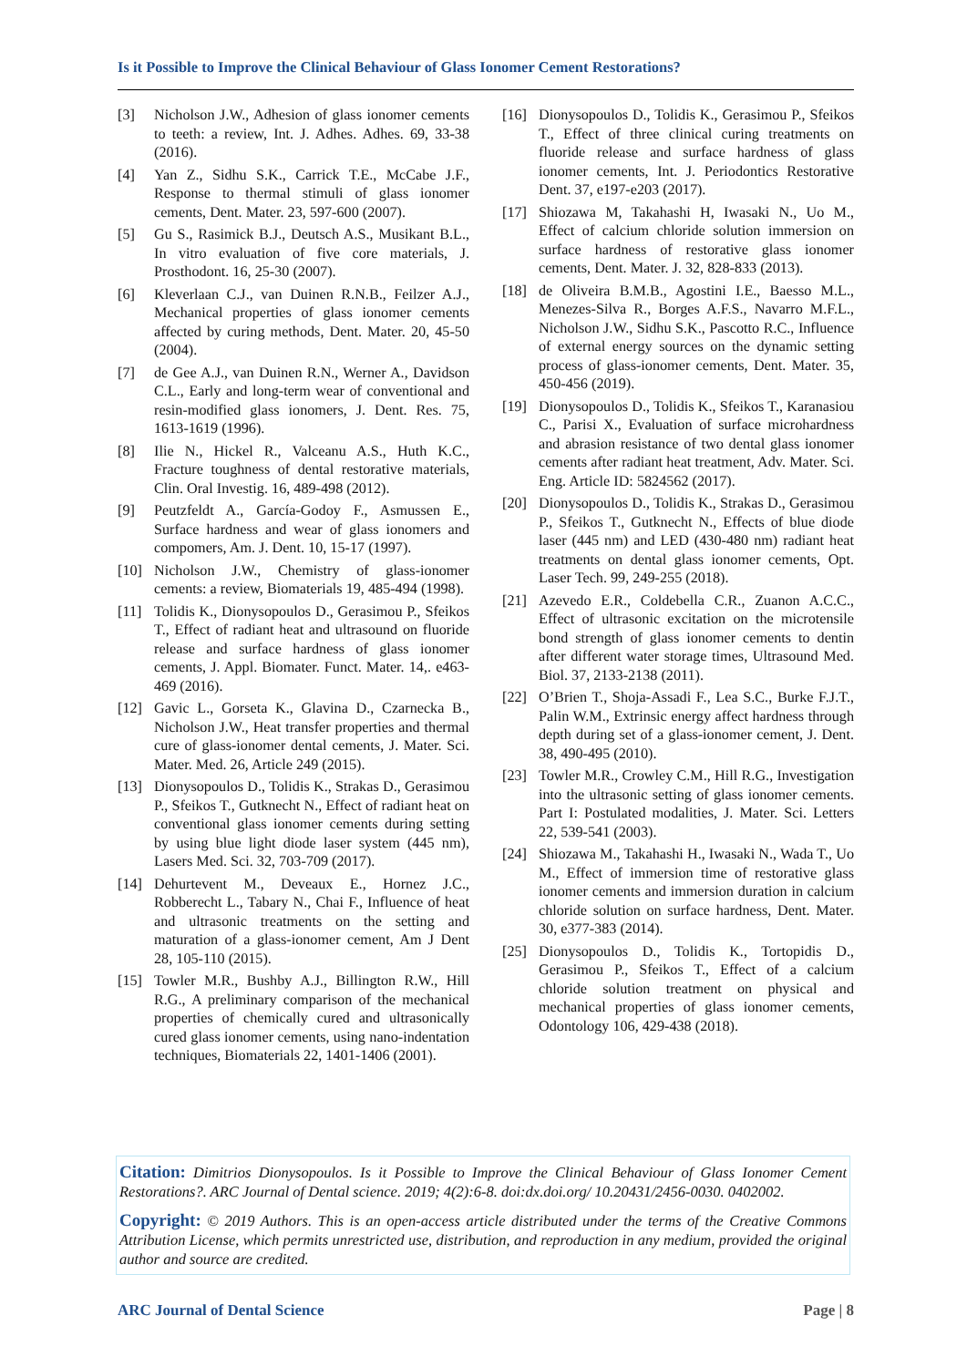Is it Possible to Improve the Clinical Behaviour of Glass Ionomer Cement Restorations?
[3] Nicholson J.W., Adhesion of glass ionomer cements to teeth: a review, Int. J. Adhes. Adhes. 69, 33-38 (2016).
[4] Yan Z., Sidhu S.K., Carrick T.E., McCabe J.F., Response to thermal stimuli of glass ionomer cements, Dent. Mater. 23, 597-600 (2007).
[5] Gu S., Rasimick B.J., Deutsch A.S., Musikant B.L., In vitro evaluation of five core materials, J. Prosthodont. 16, 25-30 (2007).
[6] Kleverlaan C.J., van Duinen R.N.B., Feilzer A.J., Mechanical properties of glass ionomer cements affected by curing methods, Dent. Mater. 20, 45-50 (2004).
[7] de Gee A.J., van Duinen R.N., Werner A., Davidson C.L., Early and long-term wear of conventional and resin-modified glass ionomers, J. Dent. Res. 75, 1613-1619 (1996).
[8] Ilie N., Hickel R., Valceanu A.S., Huth K.C., Fracture toughness of dental restorative materials, Clin. Oral Investig. 16, 489-498 (2012).
[9] Peutzfeldt A., García-Godoy F., Asmussen E., Surface hardness and wear of glass ionomers and compomers, Am. J. Dent. 10, 15-17 (1997).
[10] Nicholson J.W., Chemistry of glass-ionomer cements: a review, Biomaterials 19, 485-494 (1998).
[11] Tolidis K., Dionysopoulos D., Gerasimou P., Sfeikos T., Effect of radiant heat and ultrasound on fluoride release and surface hardness of glass ionomer cements, J. Appl. Biomater. Funct. Mater. 14,. e463-469 (2016).
[12] Gavic L., Gorseta K., Glavina D., Czarnecka B., Nicholson J.W., Heat transfer properties and thermal cure of glass-ionomer dental cements, J. Mater. Sci. Mater. Med. 26, Article 249 (2015).
[13] Dionysopoulos D., Tolidis K., Strakas D., Gerasimou P., Sfeikos T., Gutknecht N., Effect of radiant heat on conventional glass ionomer cements during setting by using blue light diode laser system (445 nm), Lasers Med. Sci. 32, 703-709 (2017).
[14] Dehurtevent M., Deveaux E., Hornez J.C., Robberecht L., Tabary N., Chai F., Influence of heat and ultrasonic treatments on the setting and maturation of a glass-ionomer cement, Am J Dent 28, 105-110 (2015).
[15] Towler M.R., Bushby A.J., Billington R.W., Hill R.G., A preliminary comparison of the mechanical properties of chemically cured and ultrasonically cured glass ionomer cements, using nano-indentation techniques, Biomaterials 22, 1401-1406 (2001).
[16] Dionysopoulos D., Tolidis K., Gerasimou P., Sfeikos T., Effect of three clinical curing treatments on fluoride release and surface hardness of glass ionomer cements, Int. J. Periodontics Restorative Dent. 37, e197-e203 (2017).
[17] Shiozawa M, Takahashi H, Iwasaki N., Uo M., Effect of calcium chloride solution immersion on surface hardness of restorative glass ionomer cements, Dent. Mater. J. 32, 828-833 (2013).
[18] de Oliveira B.M.B., Agostini I.E., Baesso M.L., Menezes-Silva R., Borges A.F.S., Navarro M.F.L., Nicholson J.W., Sidhu S.K., Pascotto R.C., Influence of external energy sources on the dynamic setting process of glass-ionomer cements, Dent. Mater. 35, 450-456 (2019).
[19] Dionysopoulos D., Tolidis K., Sfeikos T., Karanasiou C., Parisi X., Evaluation of surface microhardness and abrasion resistance of two dental glass ionomer cements after radiant heat treatment, Adv. Mater. Sci. Eng. Article ID: 5824562 (2017).
[20] Dionysopoulos D., Tolidis K., Strakas D., Gerasimou P., Sfeikos T., Gutknecht N., Effects of blue diode laser (445 nm) and LED (430-480 nm) radiant heat treatments on dental glass ionomer cements, Opt. Laser Tech. 99, 249-255 (2018).
[21] Azevedo E.R., Coldebella C.R., Zuanon A.C.C., Effect of ultrasonic excitation on the microtensile bond strength of glass ionomer cements to dentin after different water storage times, Ultrasound Med. Biol. 37, 2133-2138 (2011).
[22] O’Brien T., Shoja-Assadi F., Lea S.C., Burke F.J.T., Palin W.M., Extrinsic energy affect hardness through depth during set of a glass-ionomer cement, J. Dent. 38, 490-495 (2010).
[23] Towler M.R., Crowley C.M., Hill R.G., Investigation into the ultrasonic setting of glass ionomer cements. Part I: Postulated modalities, J. Mater. Sci. Letters 22, 539-541 (2003).
[24] Shiozawa M., Takahashi H., Iwasaki N., Wada T., Uo M., Effect of immersion time of restorative glass ionomer cements and immersion duration in calcium chloride solution on surface hardness, Dent. Mater. 30, e377-383 (2014).
[25] Dionysopoulos D., Tolidis K., Tortopidis D., Gerasimou P., Sfeikos T., Effect of a calcium chloride solution treatment on physical and mechanical properties of glass ionomer cements, Odontology 106, 429-438 (2018).
Citation: Dimitrios Dionysopoulos. Is it Possible to Improve the Clinical Behaviour of Glass Ionomer Cement Restorations?. ARC Journal of Dental science. 2019; 4(2):6-8. doi:dx.doi.org/ 10.20431/2456-0030. 0402002.
Copyright: © 2019 Authors. This is an open-access article distributed under the terms of the Creative Commons Attribution License, which permits unrestricted use, distribution, and reproduction in any medium, provided the original author and source are credited.
ARC Journal of Dental Science Page | 8